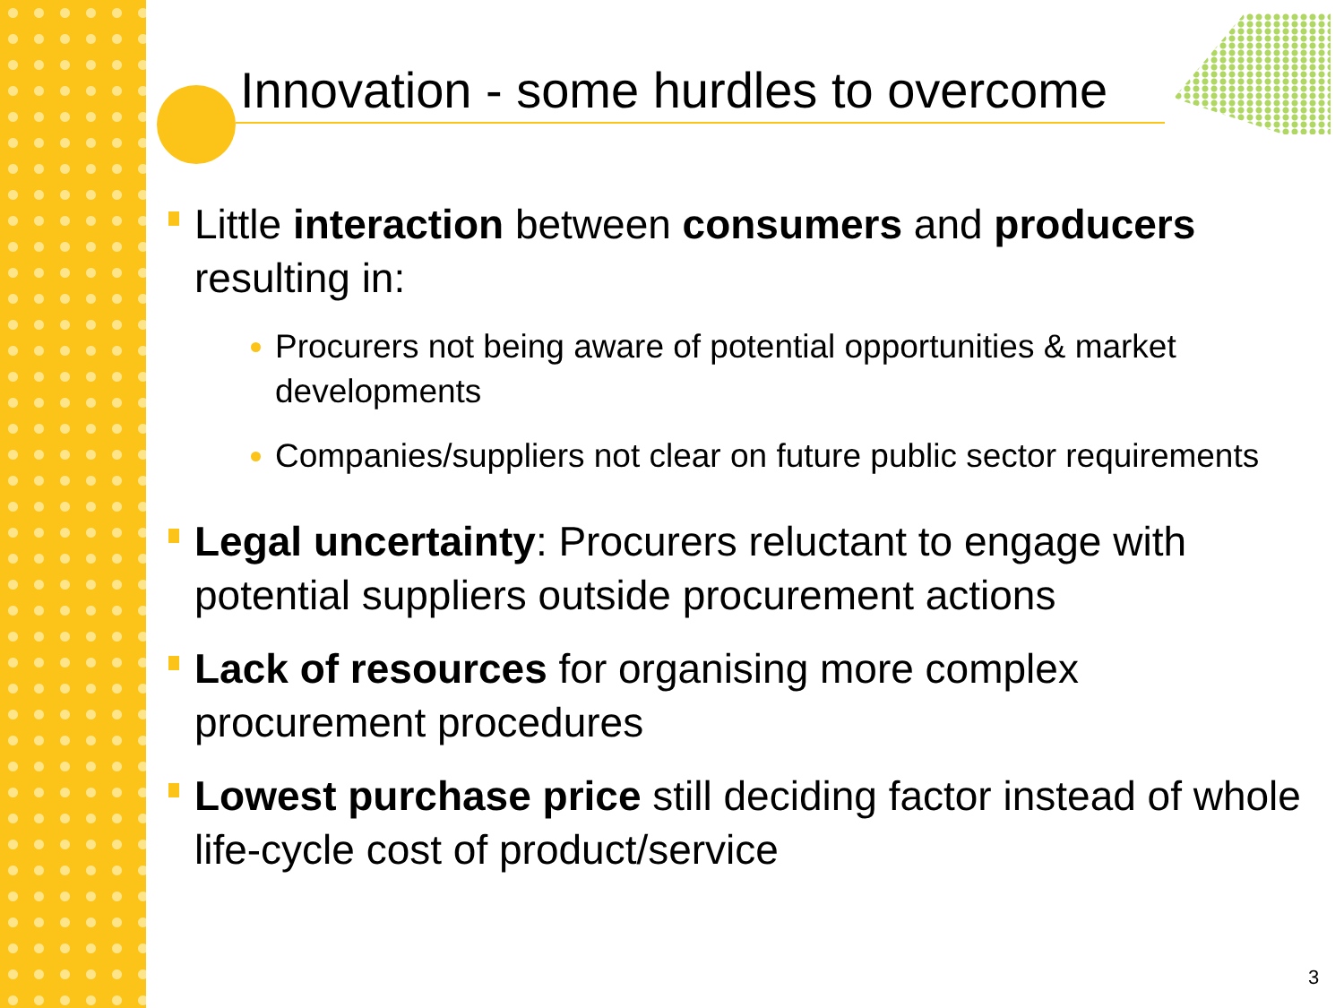Innovation - some hurdles to overcome
Little interaction between consumers and producers resulting in:
Procurers not being aware of potential opportunities & market developments
Companies/suppliers not clear on future public sector requirements
Legal uncertainty: Procurers reluctant to engage with potential suppliers outside procurement actions
Lack of resources for organising more complex procurement procedures
Lowest purchase price still deciding factor instead of whole life-cycle cost of product/service
3